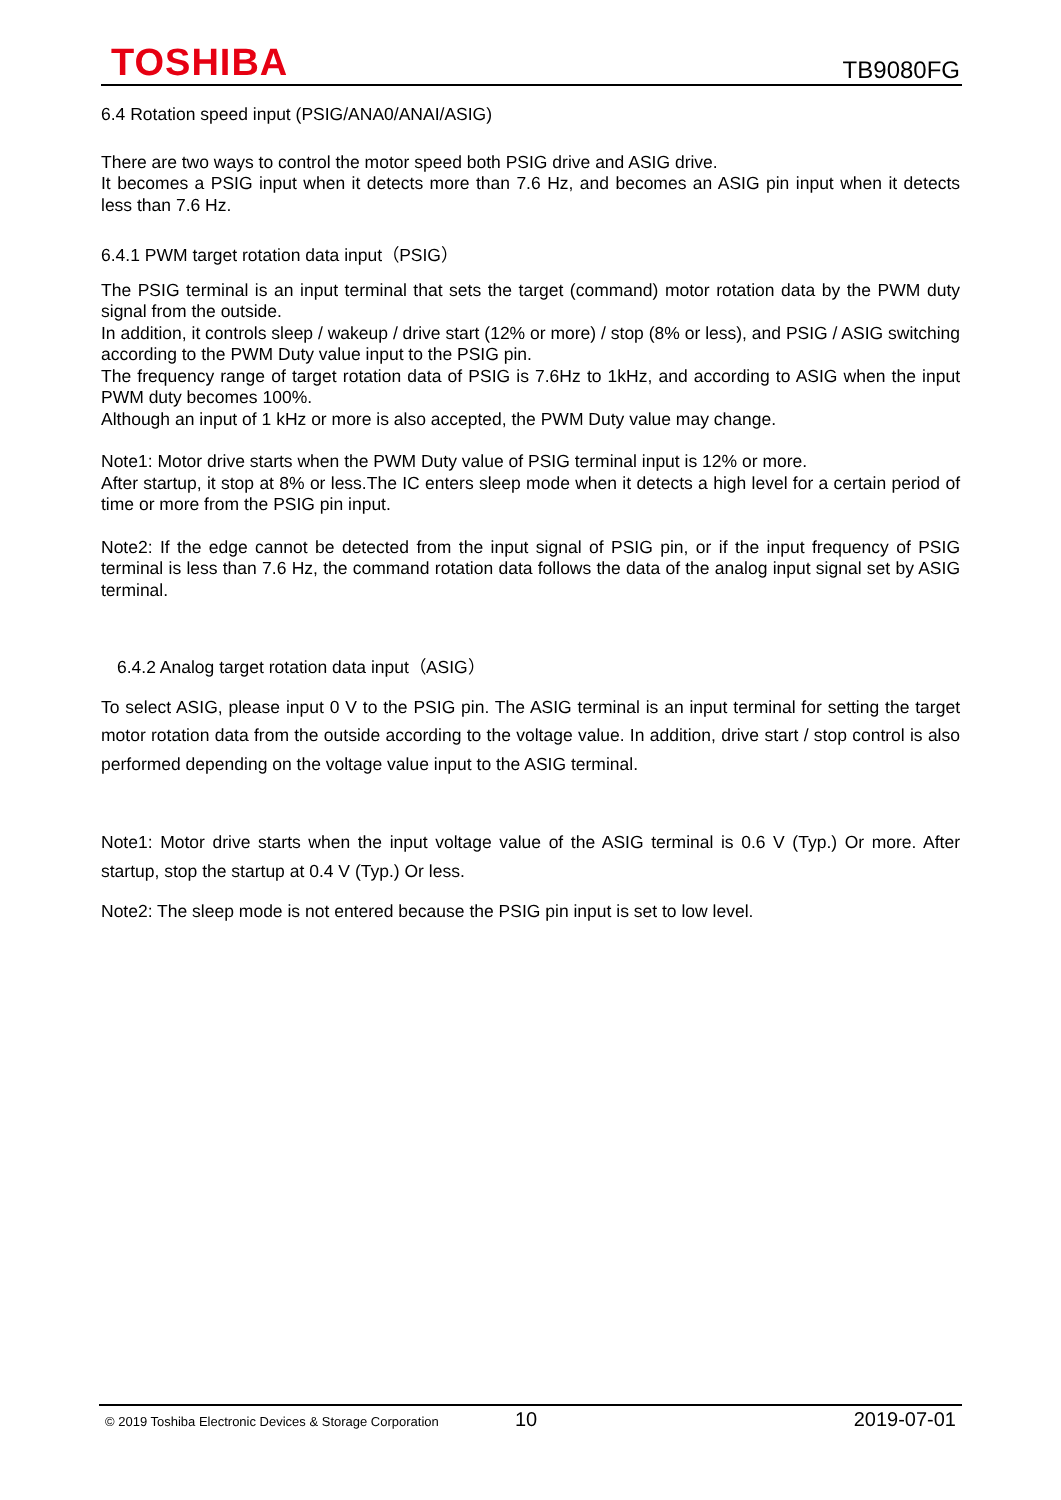TOSHIBA
TB9080FG
6.4 Rotation speed input (PSIG/ANA0/ANAI/ASIG)
There are two ways to control the motor speed both PSIG drive and ASIG drive.
It becomes a PSIG input when it detects more than 7.6 Hz, and becomes an ASIG pin input when it detects less than 7.6 Hz.
6.4.1 PWM target rotation data input（PSIG）
The PSIG terminal is an input terminal that sets the target (command) motor rotation data by the PWM duty signal from the outside.
In addition, it controls sleep / wakeup / drive start (12% or more) / stop (8% or less), and PSIG / ASIG switching according to the PWM Duty value input to the PSIG pin.
The frequency range of target rotation data of PSIG is 7.6Hz to 1kHz, and according to ASIG when the input PWM duty becomes 100%.
Although an input of 1 kHz or more is also accepted, the PWM Duty value may change.
Note1: Motor drive starts when the PWM Duty value of PSIG terminal input is 12% or more.
After startup, it stop at 8% or less.The IC enters sleep mode when it detects a high level for a certain period of time or more from the PSIG pin input.
Note2: If the edge cannot be detected from the input signal of PSIG pin, or if the input frequency of PSIG terminal is less than 7.6 Hz, the command rotation data follows the data of the analog input signal set by ASIG terminal.
6.4.2 Analog target rotation data input（ASIG）
To select ASIG, please input 0 V to the PSIG pin. The ASIG terminal is an input terminal for setting the target motor rotation data from the outside according to the voltage value. In addition, drive start / stop control is also performed depending on the voltage value input to the ASIG terminal.
Note1: Motor drive starts when the input voltage value of the ASIG terminal is 0.6 V (Typ.) Or more. After startup, stop the startup at 0.4 V (Typ.) Or less.
Note2: The sleep mode is not entered because the PSIG pin input is set to low level.
© 2019 Toshiba Electronic Devices & Storage Corporation
10 2019-07-01